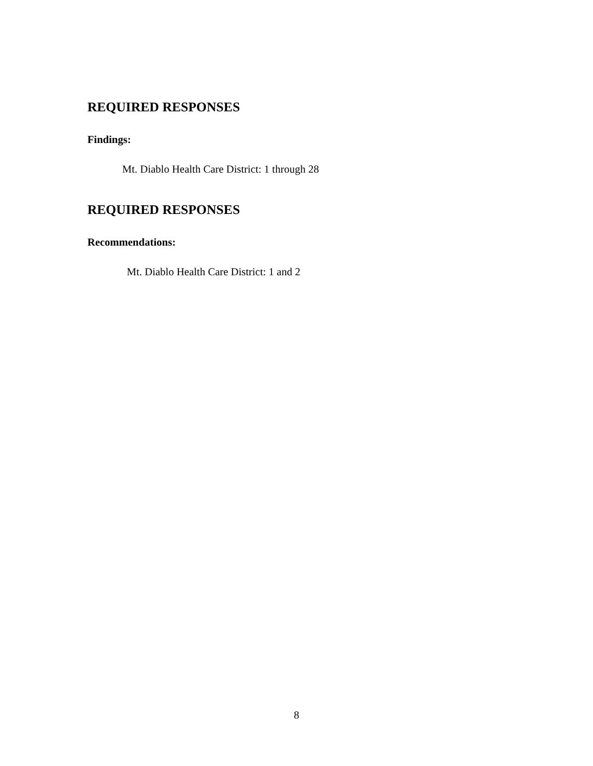REQUIRED RESPONSES
Findings:
Mt. Diablo Health Care District: 1 through 28
REQUIRED RESPONSES
Recommendations:
Mt. Diablo Health Care District: 1 and 2
8